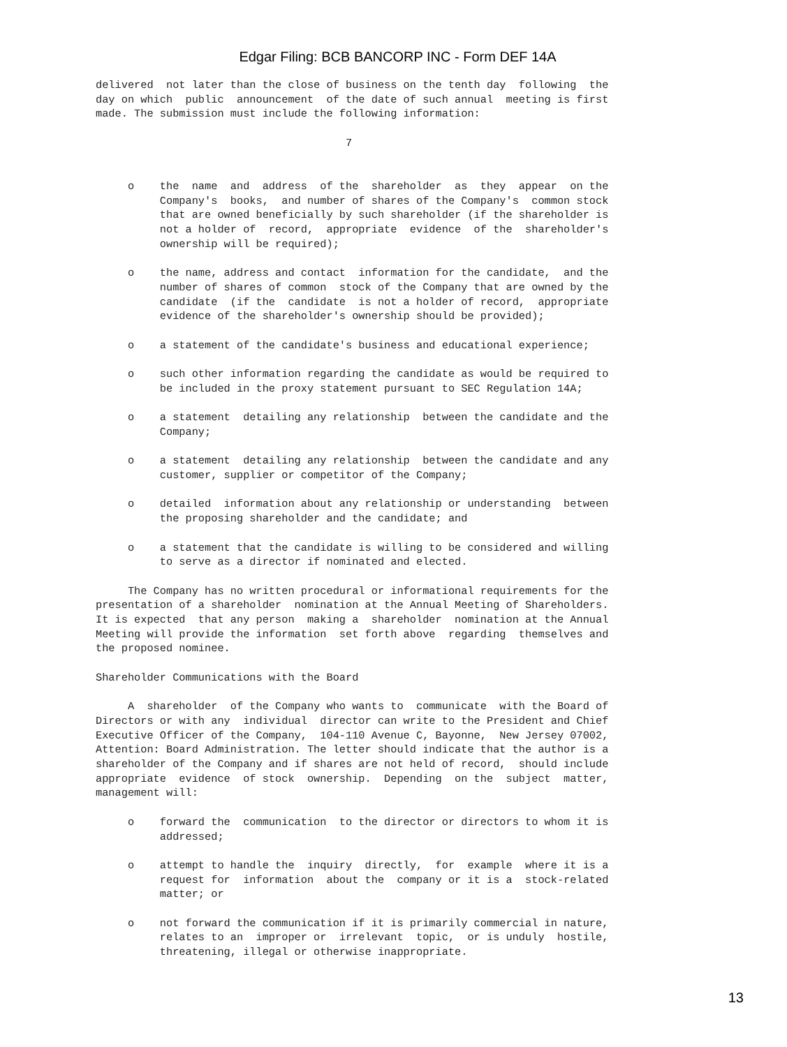Edgar Filing: BCB BANCORP INC - Form DEF 14A
delivered  not later than the close of business on the tenth day  following  the
day on which  public  announcement  of the date of such annual  meeting is first
made. The submission must include the following information:

                                       7


     o    the  name  and  address  of the  shareholder  as  they  appear  on the
          Company's  books,  and number of shares of the Company's  common stock
          that are owned beneficially by such shareholder (if the shareholder is
          not a holder of  record,  appropriate  evidence  of the  shareholder's
          ownership will be required);

     o    the name, address and contact  information for the candidate,  and the
          number of shares of common  stock of the Company that are owned by the
          candidate  (if the  candidate  is not a holder of record,  appropriate
          evidence of the shareholder's ownership should be provided);

     o    a statement of the candidate's business and educational experience;

     o    such other information regarding the candidate as would be required to
          be included in the proxy statement pursuant to SEC Regulation 14A;

     o    a statement  detailing any relationship  between the candidate and the
          Company;

     o    a statement  detailing any relationship  between the candidate and any
          customer, supplier or competitor of the Company;

     o    detailed  information about any relationship or understanding  between
          the proposing shareholder and the candidate; and

     o    a statement that the candidate is willing to be considered and willing
          to serve as a director if nominated and elected.

     The Company has no written procedural or informational requirements for the
presentation of a shareholder  nomination at the Annual Meeting of Shareholders.
It is expected  that any person  making a  shareholder  nomination at the Annual
Meeting will provide the information  set forth above  regarding  themselves and
the proposed nominee.

Shareholder Communications with the Board

     A  shareholder  of the Company who wants to  communicate  with the Board of
Directors or with any  individual  director can write to the President and Chief
Executive Officer of the Company,  104-110 Avenue C, Bayonne,  New Jersey 07002,
Attention: Board Administration. The letter should indicate that the author is a
shareholder of the Company and if shares are not held of record,  should include
appropriate  evidence  of stock  ownership.  Depending  on the  subject  matter,
management will:

     o    forward the  communication  to the director or directors to whom it is
          addressed;

     o    attempt to handle the  inquiry  directly,  for  example  where it is a
          request for  information  about the  company or it is a  stock-related
          matter; or

     o    not forward the communication if it is primarily commercial in nature,
          relates to an  improper or  irrelevant  topic,  or is unduly  hostile,
          threatening, illegal or otherwise inappropriate.
13